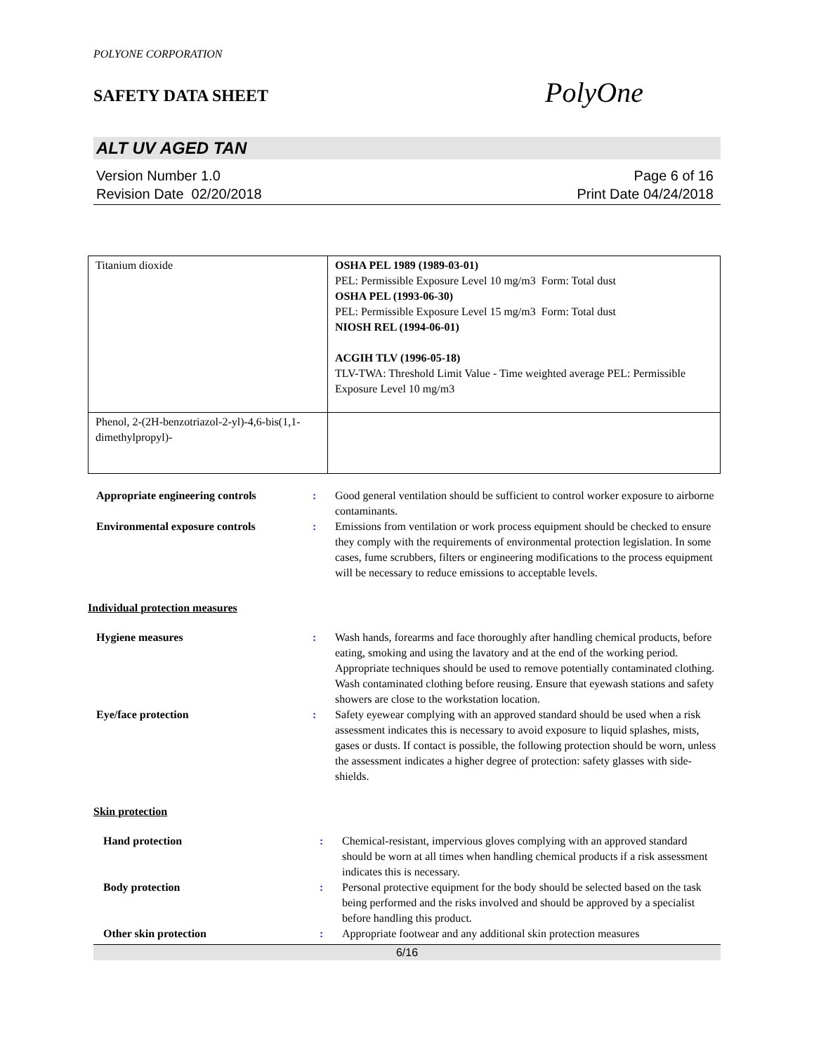POLYONE CORPORATION
SAFETY DATA SHEET
PolyOne
ALT UV AGED TAN
Version Number 1.0
Revision Date 02/20/2018
Page 6 of 16
Print Date 04/24/2018
| Titanium dioxide | OSHA PEL 1989 (1989-03-01) PEL: Permissible Exposure Level 10 mg/m3 Form: Total dust OSHA PEL (1993-06-30) PEL: Permissible Exposure Level 15 mg/m3 Form: Total dust NIOSH REL (1994-06-01) ACGIH TLV (1996-05-18) TLV-TWA: Threshold Limit Value - Time weighted average PEL: Permissible Exposure Level 10 mg/m3 |
| Phenol, 2-(2H-benzotriazol-2-yl)-4,6-bis(1,1-dimethylpropyl)- | |
| Appropriate engineering controls | : | Good general ventilation should be sufficient to control worker exposure to airborne contaminants. |
| Environmental exposure controls | : | Emissions from ventilation or work process equipment should be checked to ensure they comply with the requirements of environmental protection legislation. In some cases, fume scrubbers, filters or engineering modifications to the process equipment will be necessary to reduce emissions to acceptable levels. |
Individual protection measures
| Hygiene measures | : | Wash hands, forearms and face thoroughly after handling chemical products, before eating, smoking and using the lavatory and at the end of the working period. Appropriate techniques should be used to remove potentially contaminated clothing. Wash contaminated clothing before reusing. Ensure that eyewash stations and safety showers are close to the workstation location. |
| Eye/face protection | : | Safety eyewear complying with an approved standard should be used when a risk assessment indicates this is necessary to avoid exposure to liquid splashes, mists, gases or dusts. If contact is possible, the following protection should be worn, unless the assessment indicates a higher degree of protection: safety glasses with side-shields. |
Skin protection
| Hand protection | : | Chemical-resistant, impervious gloves complying with an approved standard should be worn at all times when handling chemical products if a risk assessment indicates this is necessary. |
| Body protection | : | Personal protective equipment for the body should be selected based on the task being performed and the risks involved and should be approved by a specialist before handling this product. |
| Other skin protection | : | Appropriate footwear and any additional skin protection measures |
6/16